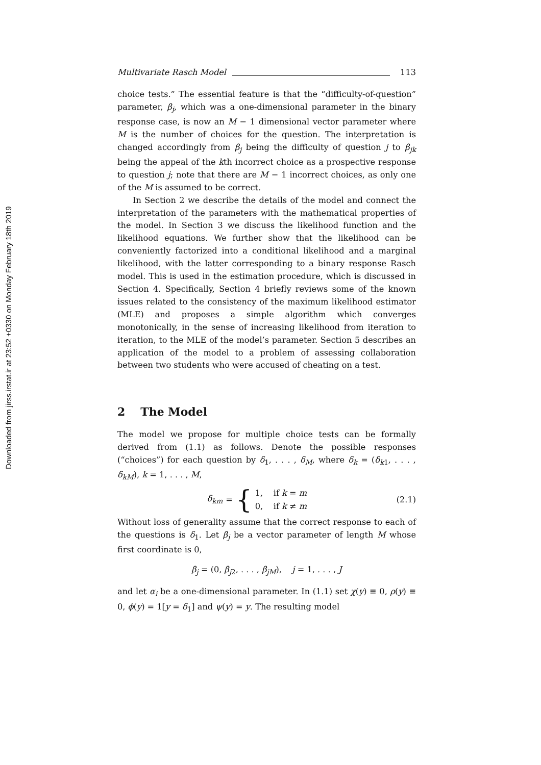Downloaded from jirss.irstat.ir at 23:52 +0330 on Monday February 18th 2019
Multivariate Rasch Model 113
choice tests.” The essential feature is that the “difficulty-of-question” parameter, β<sub>j</sub>, which was a one-dimensional parameter in the binary response case, is now an M − 1 dimensional vector parameter where M is the number of choices for the question. The interpretation is changed accordingly from β<sub>j</sub> being the difficulty of question j to β<sub>jk</sub> being the appeal of the kth incorrect choice as a prospective response to question j; note that there are M − 1 incorrect choices, as only one of the M is assumed to be correct.
In Section 2 we describe the details of the model and connect the interpretation of the parameters with the mathematical properties of the model. In Section 3 we discuss the likelihood function and the likelihood equations. We further show that the likelihood can be conveniently factorized into a conditional likelihood and a marginal likelihood, with the latter corresponding to a binary response Rasch model. This is used in the estimation procedure, which is discussed in Section 4. Specifically, Section 4 briefly reviews some of the known issues related to the consistency of the maximum likelihood estimator (MLE) and proposes a simple algorithm which converges monotonically, in the sense of increasing likelihood from iteration to iteration, to the MLE of the model’s parameter. Section 5 describes an application of the model to a problem of assessing collaboration between two students who were accused of cheating on a test.
2 The Model
The model we propose for multiple choice tests can be formally derived from (1.1) as follows. Denote the possible responses (“choices”) for each question by δ<sub>1</sub>, . . . , δ<sub>M</sub>, where δ<sub>k</sub> = (δ<sub>k1</sub>, . . . , δ<sub>kM</sub>), k = 1, . . . , M,
δ<sub>km</sub> = { 1, if k = m
0, if k ≠ m
(2.1)
Without loss of generality assume that the correct response to each of the questions is δ<sub>1</sub>. Let β<sub>j</sub> be a vector parameter of length M whose first coordinate is 0,
β<sub>j</sub> = (0, β<sub>j2</sub>, . . . , β<sub>jM</sub>), j = 1, . . . , J
and let α<sub>i</sub> be a one-dimensional parameter. In (1.1) set χ(y) ≡ 0, ρ(y) ≡ 0, ϕ(y) = 1[y = δ<sub>1</sub>] and ψ(y) = y. The resulting model